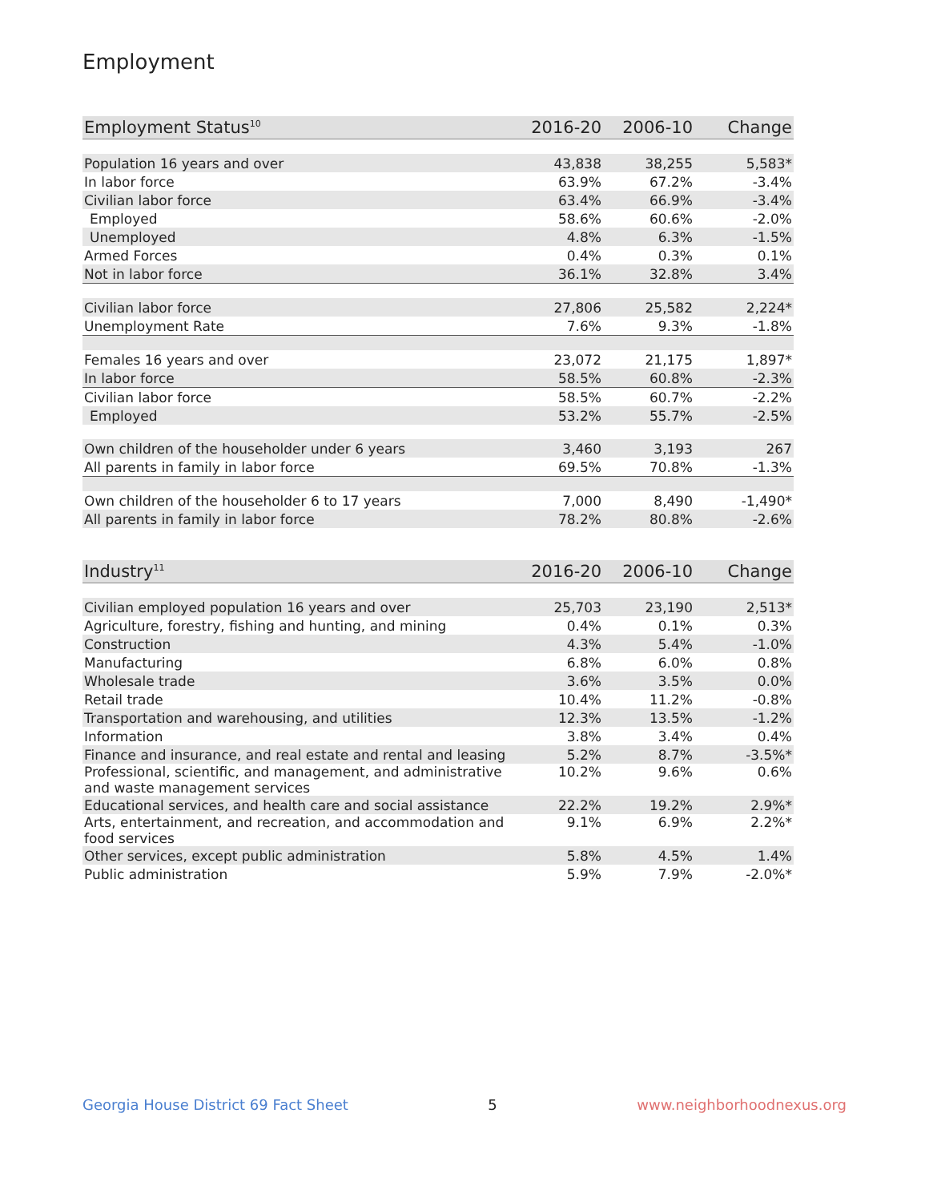Employment
| Employment Status<sup>10</sup> | 2016-20 | 2006-10 | Change |
| --- | --- | --- | --- |
| Population 16 years and over | 43,838 | 38,255 | 5,583* |
| In labor force | 63.9% | 67.2% | -3.4% |
| Civilian labor force | 63.4% | 66.9% | -3.4% |
| Employed | 58.6% | 60.6% | -2.0% |
| Unemployed | 4.8% | 6.3% | -1.5% |
| Armed Forces | 0.4% | 0.3% | 0.1% |
| Not in labor force | 36.1% | 32.8% | 3.4% |
| Civilian labor force | 27,806 | 25,582 | 2,224* |
| Unemployment Rate | 7.6% | 9.3% | -1.8% |
| Females 16 years and over | 23,072 | 21,175 | 1,897* |
| In labor force | 58.5% | 60.8% | -2.3% |
| Civilian labor force | 58.5% | 60.7% | -2.2% |
| Employed | 53.2% | 55.7% | -2.5% |
| Own children of the householder under 6 years | 3,460 | 3,193 | 267 |
| All parents in family in labor force | 69.5% | 70.8% | -1.3% |
| Own children of the householder 6 to 17 years | 7,000 | 8,490 | -1,490* |
| All parents in family in labor force | 78.2% | 80.8% | -2.6% |
| Industry<sup>11</sup> | 2016-20 | 2006-10 | Change |
| --- | --- | --- | --- |
| Civilian employed population 16 years and over | 25,703 | 23,190 | 2,513* |
| Agriculture, forestry, fishing and hunting, and mining | 0.4% | 0.1% | 0.3% |
| Construction | 4.3% | 5.4% | -1.0% |
| Manufacturing | 6.8% | 6.0% | 0.8% |
| Wholesale trade | 3.6% | 3.5% | 0.0% |
| Retail trade | 10.4% | 11.2% | -0.8% |
| Transportation and warehousing, and utilities | 12.3% | 13.5% | -1.2% |
| Information | 3.8% | 3.4% | 0.4% |
| Finance and insurance, and real estate and rental and leasing | 5.2% | 8.7% | -3.5%* |
| Professional, scientific, and management, and administrative and waste management services | 10.2% | 9.6% | 0.6% |
| Educational services, and health care and social assistance | 22.2% | 19.2% | 2.9%* |
| Arts, entertainment, and recreation, and accommodation and food services | 9.1% | 6.9% | 2.2%* |
| Other services, except public administration | 5.8% | 4.5% | 1.4% |
| Public administration | 5.9% | 7.9% | -2.0%* |
Georgia House District 69 Fact Sheet 5 www.neighborhoodnexus.org